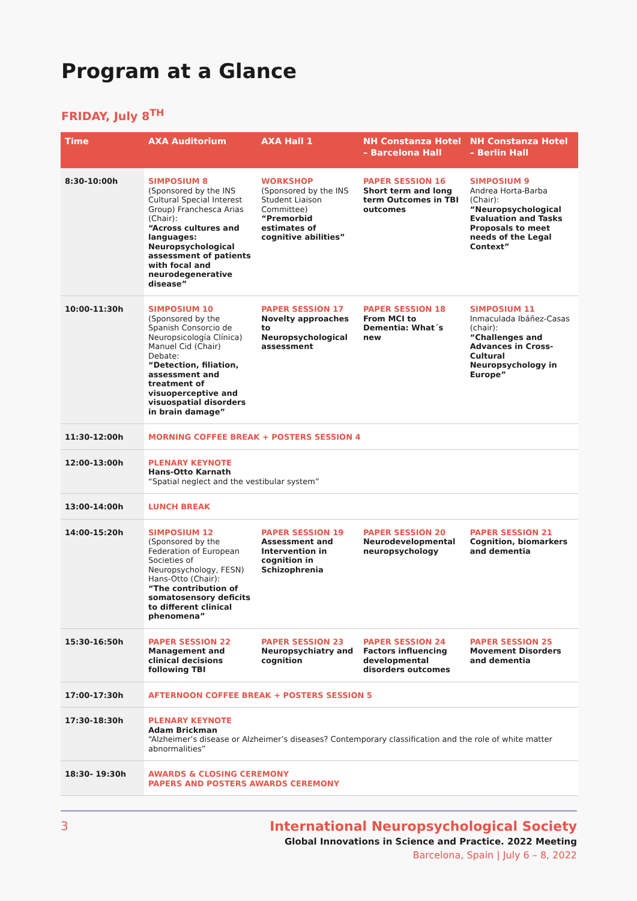Program at a Glance
FRIDAY, July 8<sup>TH</sup>
| Time | AXA Auditorium | AXA Hall 1 | NH Constanza Hotel – Barcelona Hall | NH Constanza Hotel – Berlin Hall |
| --- | --- | --- | --- | --- |
| 8:30-10:00h | SIMPOSIUM 8 (Sponsored by the INS Cultural Special Interest Group) Franchesca Arias (Chair): “Across cultures and languages: Neuropsychological assessment of patients with focal and neurodegenerative disease” | WORKSHOP (Sponsored by the INS Student Liaison Committee) “Premorbid estimates of cognitive abilities” | PAPER SESSION 16 Short term and long term Outcomes in TBI outcomes | SIMPOSIUM 9 Andrea Horta-Barba (Chair): “Neuropsychological Evaluation and Tasks Proposals to meet needs of the Legal Context” |
| 10:00-11:30h | SIMPOSIUM 10 (Sponsored by the Spanish Consorcio de Neuropsicología Clínica) Manuel Cid (Chair) Debate: “Detection, filiation, assessment and treatment of visuoperceptive and visuospatial disorders in brain damage” | PAPER SESSION 17 Novelty approaches to Neuropsychological assessment | PAPER SESSION 18 From MCI to Dementia: What´s new | SIMPOSIUM 11 Inmaculada Ibáñez-Casas (chair): “Challenges and Advances in Cross-Cultural Neuropsychology in Europe” |
| 11:30-12:00h | MORNING COFFEE BREAK + POSTERS SESSION 4 | | | |
| 12:00-13:00h | PLENARY KEYNOTE Hans-Otto Karnath “Spatial neglect and the vestibular system” | | | |
| 13:00-14:00h | LUNCH BREAK | | | |
| 14:00-15:20h | SIMPOSIUM 12 (Sponsored by the Federation of European Societies of Neuropsychology, FESN) Hans-Otto (Chair): “The contribution of somatosensory deficits to different clinical phenomena” | PAPER SESSION 19 Assessment and Intervention in cognition in Schizophrenia | PAPER SESSION 20 Neurodevelopmental neuropsychology | PAPER SESSION 21 Cognition, biomarkers and dementia |
| 15:30-16:50h | PAPER SESSION 22 Management and clinical decisions following TBI | PAPER SESSION 23 Neuropsychiatry and cognition | PAPER SESSION 24 Factors influencing developmental disorders outcomes | PAPER SESSION 25 Movement Disorders and dementia |
| 17:00-17:30h | AFTERNOON COFFEE BREAK + POSTERS SESSION 5 | | | |
| 17:30-18:30h | PLENARY KEYNOTE Adam Brickman “Alzheimer’s disease or Alzheimer’s diseases? Contemporary classification and the role of white matter abnormalities” | | | |
| 18:30- 19:30h | AWARDS & CLOSING CEREMONY PAPERS AND POSTERS AWARDS CEREMONY | | | |
3 International Neuropsychological Society
Global Innovations in Science and Practice. 2022 Meeting
Barcelona, Spain | July 6 – 8, 2022